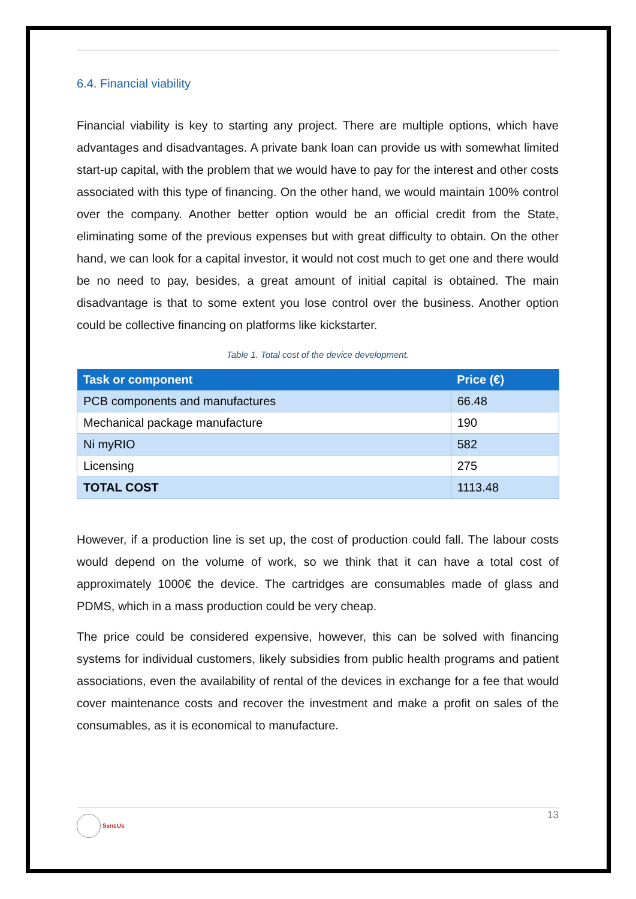6.4. Financial viability
Financial viability is key to starting any project. There are multiple options, which have advantages and disadvantages. A private bank loan can provide us with somewhat limited start-up capital, with the problem that we would have to pay for the interest and other costs associated with this type of financing. On the other hand, we would maintain 100% control over the company. Another better option would be an official credit from the State, eliminating some of the previous expenses but with great difficulty to obtain. On the other hand, we can look for a capital investor, it would not cost much to get one and there would be no need to pay, besides, a great amount of initial capital is obtained. The main disadvantage is that to some extent you lose control over the business. Another option could be collective financing on platforms like kickstarter.
Table 1. Total cost of the device development.
| Task or component | Price (€) |
| --- | --- |
| PCB components and manufactures | 66.48 |
| Mechanical package manufacture | 190 |
| Ni myRIO | 582 |
| Licensing | 275 |
| TOTAL COST | 1113.48 |
However, if a production line is set up, the cost of production could fall. The labour costs would depend on the volume of work, so we think that it can have a total cost of approximately 1000€ the device. The cartridges are consumables made of glass and PDMS, which in a mass production could be very cheap.
The price could be considered expensive, however, this can be solved with financing systems for individual customers, likely subsidies from public health programs and patient associations, even the availability of rental of the devices in exchange for a fee that would cover maintenance costs and recover the investment and make a profit on sales of the consumables, as it is economical to manufacture.
SensUs 13